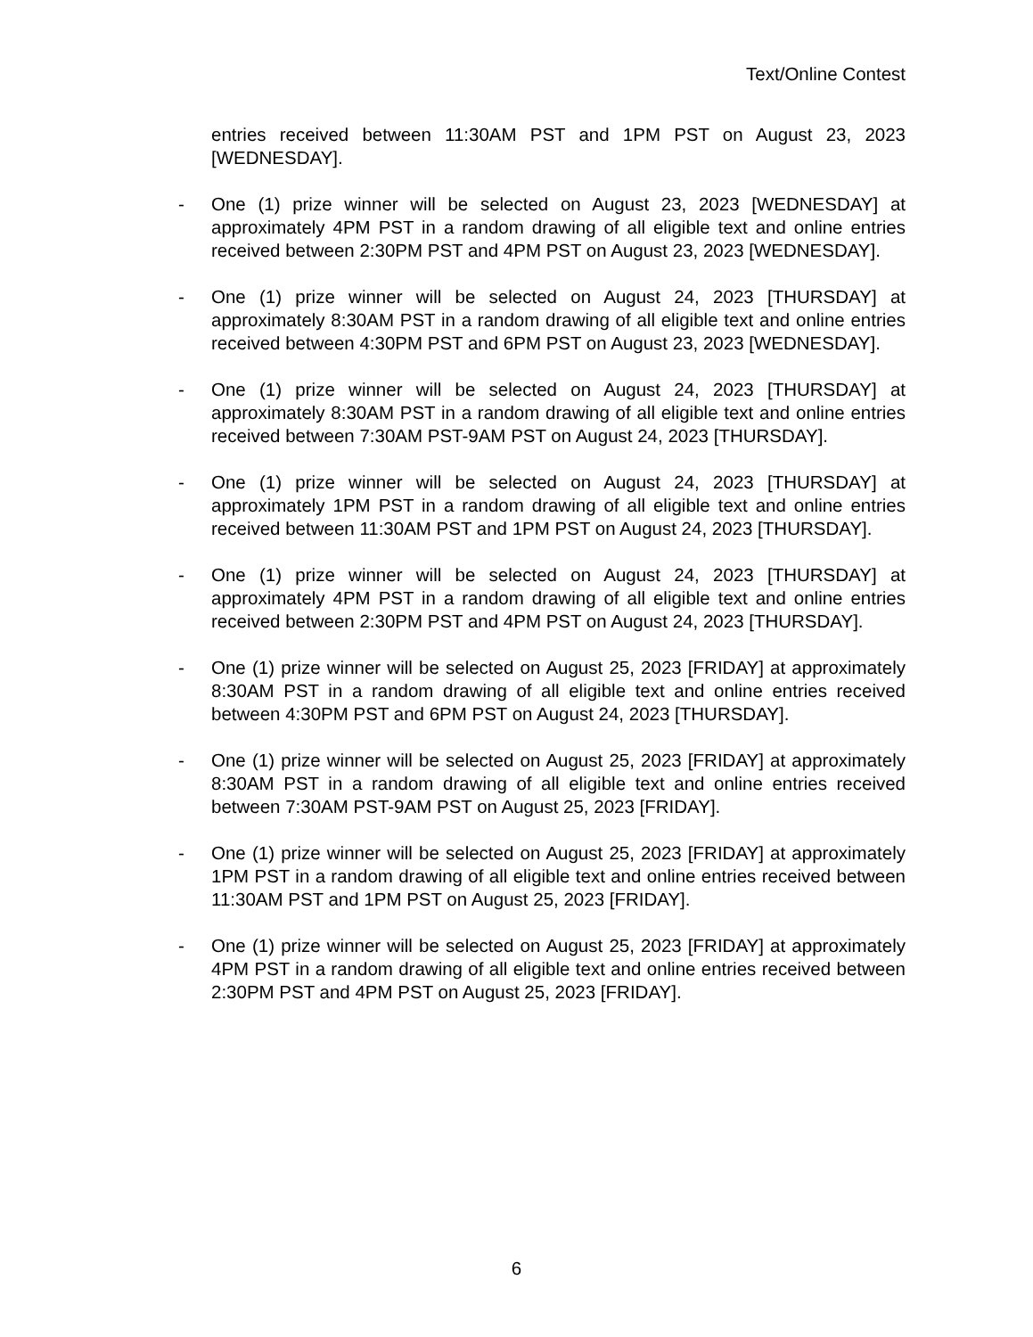Text/Online Contest
entries received between 11:30AM PST and 1PM PST on August 23, 2023 [WEDNESDAY].
- One (1) prize winner will be selected on August 23, 2023 [WEDNESDAY] at approximately 4PM PST in a random drawing of all eligible text and online entries received between 2:30PM PST and 4PM PST on August 23, 2023 [WEDNESDAY].
- One (1) prize winner will be selected on August 24, 2023 [THURSDAY] at approximately 8:30AM PST in a random drawing of all eligible text and online entries received between 4:30PM PST and 6PM PST on August 23, 2023 [WEDNESDAY].
- One (1) prize winner will be selected on August 24, 2023 [THURSDAY] at approximately 8:30AM PST in a random drawing of all eligible text and online entries received between 7:30AM PST-9AM PST on August 24, 2023 [THURSDAY].
- One (1) prize winner will be selected on August 24, 2023 [THURSDAY] at approximately 1PM PST in a random drawing of all eligible text and online entries received between 11:30AM PST and 1PM PST on August 24, 2023 [THURSDAY].
- One (1) prize winner will be selected on August 24, 2023 [THURSDAY] at approximately 4PM PST in a random drawing of all eligible text and online entries received between 2:30PM PST and 4PM PST on August 24, 2023 [THURSDAY].
- One (1) prize winner will be selected on August 25, 2023 [FRIDAY] at approximately 8:30AM PST in a random drawing of all eligible text and online entries received between 4:30PM PST and 6PM PST on August 24, 2023 [THURSDAY].
- One (1) prize winner will be selected on August 25, 2023 [FRIDAY] at approximately 8:30AM PST in a random drawing of all eligible text and online entries received between 7:30AM PST-9AM PST on August 25, 2023 [FRIDAY].
- One (1) prize winner will be selected on August 25, 2023 [FRIDAY] at approximately 1PM PST in a random drawing of all eligible text and online entries received between 11:30AM PST and 1PM PST on August 25, 2023 [FRIDAY].
- One (1) prize winner will be selected on August 25, 2023 [FRIDAY] at approximately 4PM PST in a random drawing of all eligible text and online entries received between 2:30PM PST and 4PM PST on August 25, 2023 [FRIDAY].
6